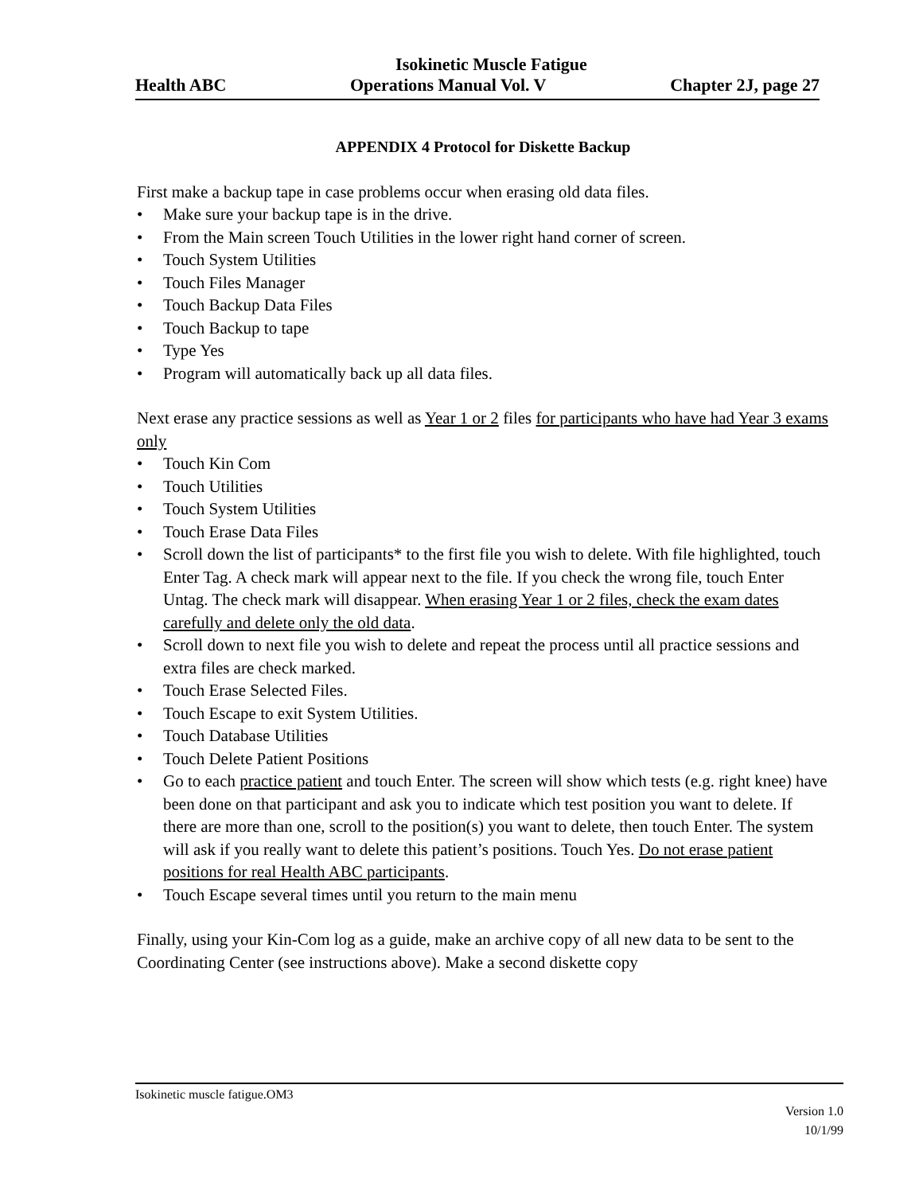Isokinetic Muscle Fatigue
Health ABC Operations Manual Vol. V Chapter 2J, page 27
APPENDIX 4 Protocol for Diskette Backup
First make a backup tape in case problems occur when erasing old data files.
• Make sure your backup tape is in the drive.
• From the Main screen Touch Utilities in the lower right hand corner of screen.
• Touch System Utilities
• Touch Files Manager
• Touch Backup Data Files
• Touch Backup to tape
• Type Yes
• Program will automatically back up all data files.
Next erase any practice sessions as well as Year 1 or 2 files for participants who have had Year 3 exams only
• Touch Kin Com
• Touch Utilities
• Touch System Utilities
• Touch Erase Data Files
• Scroll down the list of participants* to the first file you wish to delete. With file highlighted, touch Enter Tag. A check mark will appear next to the file. If you check the wrong file, touch Enter Untag. The check mark will disappear. When erasing Year 1 or 2 files, check the exam dates carefully and delete only the old data.
• Scroll down to next file you wish to delete and repeat the process until all practice sessions and extra files are check marked.
• Touch Erase Selected Files.
• Touch Escape to exit System Utilities.
• Touch Database Utilities
• Touch Delete Patient Positions
• Go to each practice patient and touch Enter. The screen will show which tests (e.g. right knee) have been done on that participant and ask you to indicate which test position you want to delete. If there are more than one, scroll to the position(s) you want to delete, then touch Enter. The system will ask if you really want to delete this patient’s positions. Touch Yes. Do not erase patient positions for real Health ABC participants.
• Touch Escape several times until you return to the main menu
Finally, using your Kin-Com log as a guide, make an archive copy of all new data to be sent to the Coordinating Center (see instructions above). Make a second diskette copy
Isokinetic muscle fatigue.OM3
Version 1.0
10/1/99